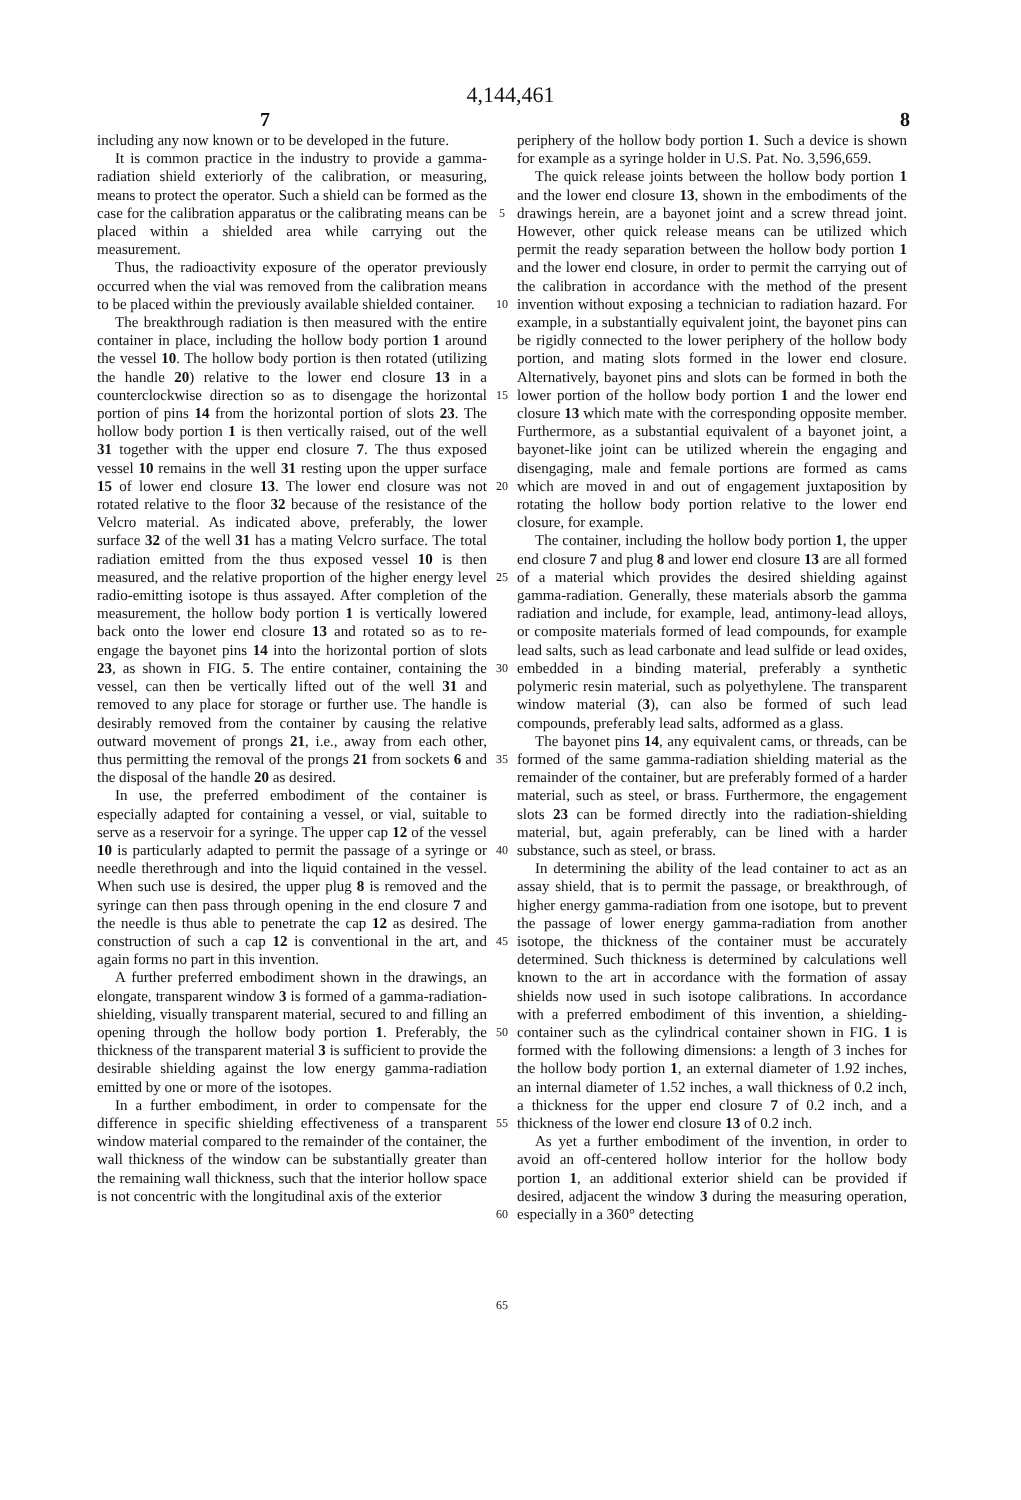4,144,461
7 8
including any now known or to be developed in the future.
It is common practice in the industry to provide a gamma-radiation shield exteriorly of the calibration, or measuring, means to protect the operator. Such a shield can be formed as the case for the calibration apparatus or the calibrating means can be placed within a shielded area while carrying out the measurement.
Thus, the radioactivity exposure of the operator previously occurred when the vial was removed from the calibration means to be placed within the previously available shielded container.
The breakthrough radiation is then measured with the entire container in place, including the hollow body portion 1 around the vessel 10. The hollow body portion is then rotated (utilizing the handle 20) relative to the lower end closure 13 in a counterclockwise direction so as to disengage the horizontal portion of pins 14 from the horizontal portion of slots 23. The hollow body portion 1 is then vertically raised, out of the well 31 together with the upper end closure 7. The thus exposed vessel 10 remains in the well 31 resting upon the upper surface 15 of lower end closure 13. The lower end closure was not rotated relative to the floor 32 because of the resistance of the Velcro material. As indicated above, preferably, the lower surface 32 of the well 31 has a mating Velcro surface. The total radiation emitted from the thus exposed vessel 10 is then measured, and the relative proportion of the higher energy level radio-emitting isotope is thus assayed. After completion of the measurement, the hollow body portion 1 is vertically lowered back onto the lower end closure 13 and rotated so as to re-engage the bayonet pins 14 into the horizontal portion of slots 23, as shown in FIG. 5. The entire container, containing the vessel, can then be vertically lifted out of the well 31 and removed to any place for storage or further use. The handle is desirably removed from the container by causing the relative outward movement of prongs 21, i.e., away from each other, thus permitting the removal of the prongs 21 from sockets 6 and the disposal of the handle 20 as desired.
In use, the preferred embodiment of the container is especially adapted for containing a vessel, or vial, suitable to serve as a reservoir for a syringe. The upper cap 12 of the vessel 10 is particularly adapted to permit the passage of a syringe or needle therethrough and into the liquid contained in the vessel. When such use is desired, the upper plug 8 is removed and the syringe can then pass through opening in the end closure 7 and the needle is thus able to penetrate the cap 12 as desired. The construction of such a cap 12 is conventional in the art, and again forms no part in this invention.
A further preferred embodiment shown in the drawings, an elongate, transparent window 3 is formed of a gamma-radiation-shielding, visually transparent material, secured to and filling an opening through the hollow body portion 1. Preferably, the thickness of the transparent material 3 is sufficient to provide the desirable shielding against the low energy gamma-radiation emitted by one or more of the isotopes.
In a further embodiment, in order to compensate for the difference in specific shielding effectiveness of a transparent window material compared to the remainder of the container, the wall thickness of the window can be substantially greater than the remaining wall thickness, such that the interior hollow space is not concentric with the longitudinal axis of the exterior
5
10
15
20
25
30
35
40
45
50
55
60
65
periphery of the hollow body portion 1. Such a device is shown for example as a syringe holder in U.S. Pat. No. 3,596,659.
The quick release joints between the hollow body portion 1 and the lower end closure 13, shown in the embodiments of the drawings herein, are a bayonet joint and a screw thread joint. However, other quick release means can be utilized which permit the ready separation between the hollow body portion 1 and the lower end closure, in order to permit the carrying out of the calibration in accordance with the method of the present invention without exposing a technician to radiation hazard. For example, in a substantially equivalent joint, the bayonet pins can be rigidly connected to the lower periphery of the hollow body portion, and mating slots formed in the lower end closure. Alternatively, bayonet pins and slots can be formed in both the lower portion of the hollow body portion 1 and the lower end closure 13 which mate with the corresponding opposite member. Furthermore, as a substantial equivalent of a bayonet joint, a bayonet-like joint can be utilized wherein the engaging and disengaging, male and female portions are formed as cams which are moved in and out of engagement juxtaposition by rotating the hollow body portion relative to the lower end closure, for example.
The container, including the hollow body portion 1, the upper end closure 7 and plug 8 and lower end closure 13 are all formed of a material which provides the desired shielding against gamma-radiation. Generally, these materials absorb the gamma radiation and include, for example, lead, antimony-lead alloys, or composite materials formed of lead compounds, for example lead salts, such as lead carbonate and lead sulfide or lead oxides, embedded in a binding material, preferably a synthetic polymeric resin material, such as polyethylene. The transparent window material (3), can also be formed of such lead compounds, preferably lead salts, adformed as a glass.
The bayonet pins 14, any equivalent cams, or threads, can be formed of the same gamma-radiation shielding material as the remainder of the container, but are preferably formed of a harder material, such as steel, or brass. Furthermore, the engagement slots 23 can be formed directly into the radiation-shielding material, but, again preferably, can be lined with a harder substance, such as steel, or brass.
In determining the ability of the lead container to act as an assay shield, that is to permit the passage, or breakthrough, of higher energy gamma-radiation from one isotope, but to prevent the passage of lower energy gamma-radiation from another isotope, the thickness of the container must be accurately determined. Such thickness is determined by calculations well known to the art in accordance with the formation of assay shields now used in such isotope calibrations. In accordance with a preferred embodiment of this invention, a shielding-container such as the cylindrical container shown in FIG. 1 is formed with the following dimensions: a length of 3 inches for the hollow body portion 1, an external diameter of 1.92 inches, an internal diameter of 1.52 inches, a wall thickness of 0.2 inch, a thickness for the upper end closure 7 of 0.2 inch, and a thickness of the lower end closure 13 of 0.2 inch.
As yet a further embodiment of the invention, in order to avoid an off-centered hollow interior for the hollow body portion 1, an additional exterior shield can be provided if desired, adjacent the window 3 during the measuring operation, especially in a 360° detecting